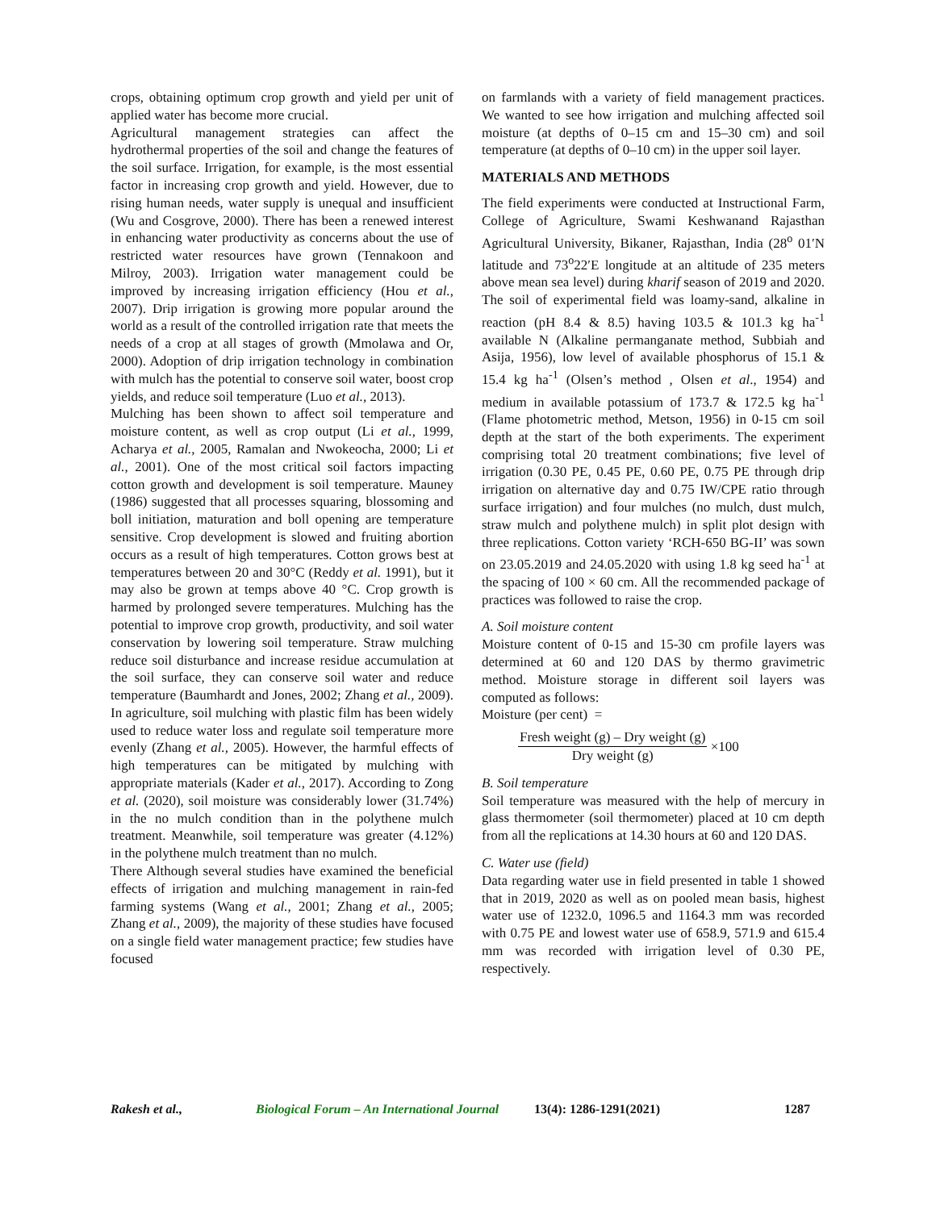crops, obtaining optimum crop growth and yield per unit of applied water has become more crucial.
Agricultural management strategies can affect the hydrothermal properties of the soil and change the features of the soil surface. Irrigation, for example, is the most essential factor in increasing crop growth and yield. However, due to rising human needs, water supply is unequal and insufficient (Wu and Cosgrove, 2000). There has been a renewed interest in enhancing water productivity as concerns about the use of restricted water resources have grown (Tennakoon and Milroy, 2003). Irrigation water management could be improved by increasing irrigation efficiency (Hou et al., 2007). Drip irrigation is growing more popular around the world as a result of the controlled irrigation rate that meets the needs of a crop at all stages of growth (Mmolawa and Or, 2000). Adoption of drip irrigation technology in combination with mulch has the potential to conserve soil water, boost crop yields, and reduce soil temperature (Luo et al., 2013).
Mulching has been shown to affect soil temperature and moisture content, as well as crop output (Li et al., 1999, Acharya et al., 2005, Ramalan and Nwokeocha, 2000; Li et al., 2001). One of the most critical soil factors impacting cotton growth and development is soil temperature. Mauney (1986) suggested that all processes squaring, blossoming and boll initiation, maturation and boll opening are temperature sensitive. Crop development is slowed and fruiting abortion occurs as a result of high temperatures. Cotton grows best at temperatures between 20 and 30°C (Reddy et al. 1991), but it may also be grown at temps above 40 °C. Crop growth is harmed by prolonged severe temperatures. Mulching has the potential to improve crop growth, productivity, and soil water conservation by lowering soil temperature. Straw mulching reduce soil disturbance and increase residue accumulation at the soil surface, they can conserve soil water and reduce temperature (Baumhardt and Jones, 2002; Zhang et al., 2009). In agriculture, soil mulching with plastic film has been widely used to reduce water loss and regulate soil temperature more evenly (Zhang et al., 2005). However, the harmful effects of high temperatures can be mitigated by mulching with appropriate materials (Kader et al., 2017). According to Zong et al. (2020), soil moisture was considerably lower (31.74%) in the no mulch condition than in the polythene mulch treatment. Meanwhile, soil temperature was greater (4.12%) in the polythene mulch treatment than no mulch.
There Although several studies have examined the beneficial effects of irrigation and mulching management in rain-fed farming systems (Wang et al., 2001; Zhang et al., 2005; Zhang et al., 2009), the majority of these studies have focused on a single field water management practice; few studies have focused
on farmlands with a variety of field management practices. We wanted to see how irrigation and mulching affected soil moisture (at depths of 0–15 cm and 15–30 cm) and soil temperature (at depths of 0–10 cm) in the upper soil layer.
MATERIALS AND METHODS
The field experiments were conducted at Instructional Farm, College of Agriculture, Swami Keshwanand Rajasthan Agricultural University, Bikaner, Rajasthan, India (28<sup>o</sup> 01′N latitude and 73<sup>o</sup>22′E longitude at an altitude of 235 meters above mean sea level) during kharif season of 2019 and 2020. The soil of experimental field was loamy-sand, alkaline in reaction (pH 8.4 & 8.5) having 103.5 & 101.3 kg ha<sup>-1</sup> available N (Alkaline permanganate method, Subbiah and Asija, 1956), low level of available phosphorus of 15.1 & 15.4 kg ha<sup>-1</sup> (Olsen’s method , Olsen et al., 1954) and medium in available potassium of 173.7 & 172.5 kg ha<sup>-1</sup> (Flame photometric method, Metson, 1956) in 0-15 cm soil depth at the start of the both experiments. The experiment comprising total 20 treatment combinations; five level of irrigation (0.30 PE, 0.45 PE, 0.60 PE, 0.75 PE through drip irrigation on alternative day and 0.75 IW/CPE ratio through surface irrigation) and four mulches (no mulch, dust mulch, straw mulch and polythene mulch) in split plot design with three replications. Cotton variety ‘RCH-650 BG-II’ was sown on 23.05.2019 and 24.05.2020 with using 1.8 kg seed ha<sup>-1</sup> at the spacing of 100 × 60 cm. All the recommended package of practices was followed to raise the crop.
A. Soil moisture content
Moisture content of 0-15 and 15-30 cm profile layers was determined at 60 and 120 DAS by thermo gravimetric method. Moisture storage in different soil layers was computed as follows:
Moisture (per cent) =
Fresh weight (g) – Dry weight (g)
Dry weight (g)
×100
B. Soil temperature
Soil temperature was measured with the help of mercury in glass thermometer (soil thermometer) placed at 10 cm depth from all the replications at 14.30 hours at 60 and 120 DAS.
C. Water use (field)
Data regarding water use in field presented in table 1 showed that in 2019, 2020 as well as on pooled mean basis, highest water use of 1232.0, 1096.5 and 1164.3 mm was recorded with 0.75 PE and lowest water use of 658.9, 571.9 and 615.4 mm was recorded with irrigation level of 0.30 PE, respectively.
Rakesh et al., Biological Forum – An International Journal 13(4): 1286-1291(2021) 1287